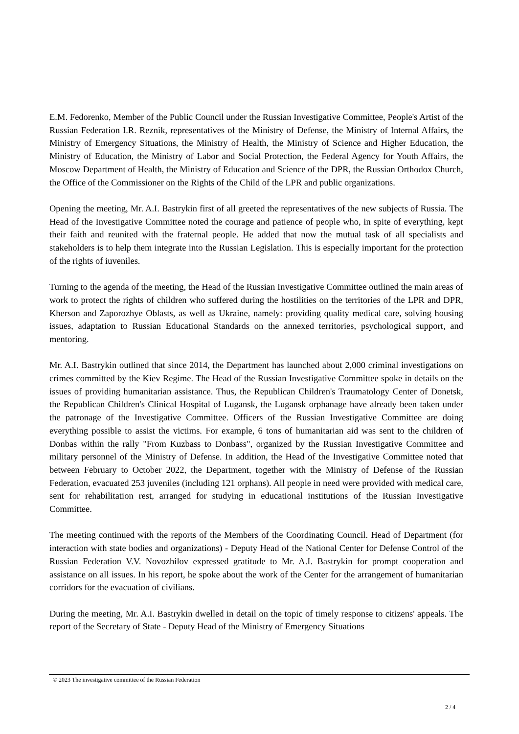E.M. Fedorenko, Member of the Public Council under the Russian Investigative Committee, People's Artist of the Russian Federation I.R. Reznik, representatives of the Ministry of Defense, the Ministry of Internal Affairs, the Ministry of Emergency Situations, the Ministry of Health, the Ministry of Science and Higher Education, the Ministry of Education, the Ministry of Labor and Social Protection, the Federal Agency for Youth Affairs, the Moscow Department of Health, the Ministry of Education and Science of the DPR, the Russian Orthodox Church, the Office of the Commissioner on the Rights of the Child of the LPR and public organizations.
Opening the meeting, Mr. A.I. Bastrykin first of all greeted the representatives of the new subjects of Russia. The Head of the Investigative Committee noted the courage and patience of people who, in spite of everything, kept their faith and reunited with the fraternal people. He added that now the mutual task of all specialists and stakeholders is to help them integrate into the Russian Legislation. This is especially important for the protection of the rights of iuveniles.
Turning to the agenda of the meeting, the Head of the Russian Investigative Committee outlined the main areas of work to protect the rights of children who suffered during the hostilities on the territories of the LPR and DPR, Kherson and Zaporozhye Oblasts, as well as Ukraine, namely: providing quality medical care, solving housing issues, adaptation to Russian Educational Standards on the annexed territories, psychological support, and mentoring.
Mr. A.I. Bastrykin outlined that since 2014, the Department has launched about 2,000 criminal investigations on crimes committed by the Kiev Regime. The Head of the Russian Investigative Committee spoke in details on the issues of providing humanitarian assistance. Thus, the Republican Children's Traumatology Center of Donetsk, the Republican Children's Clinical Hospital of Lugansk, the Lugansk orphanage have already been taken under the patronage of the Investigative Committee. Officers of the Russian Investigative Committee are doing everything possible to assist the victims. For example, 6 tons of humanitarian aid was sent to the children of Donbas within the rally "From Kuzbass to Donbass", organized by the Russian Investigative Committee and military personnel of the Ministry of Defense. In addition, the Head of the Investigative Committee noted that between February to October 2022, the Department, together with the Ministry of Defense of the Russian Federation, evacuated 253 juveniles (including 121 orphans). All people in need were provided with medical care, sent for rehabilitation rest, arranged for studying in educational institutions of the Russian Investigative Committee.
The meeting continued with the reports of the Members of the Coordinating Council. Head of Department (for interaction with state bodies and organizations) - Deputy Head of the National Center for Defense Control of the Russian Federation V.V. Novozhilov expressed gratitude to Mr. A.I. Bastrykin for prompt cooperation and assistance on all issues. In his report, he spoke about the work of the Center for the arrangement of humanitarian corridors for the evacuation of civilians.
During the meeting, Mr. A.I. Bastrykin dwelled in detail on the topic of timely response to citizens' appeals. The report of the Secretary of State - Deputy Head of the Ministry of Emergency Situations
© 2023 The investigative committee of the Russian Federation
2 / 4